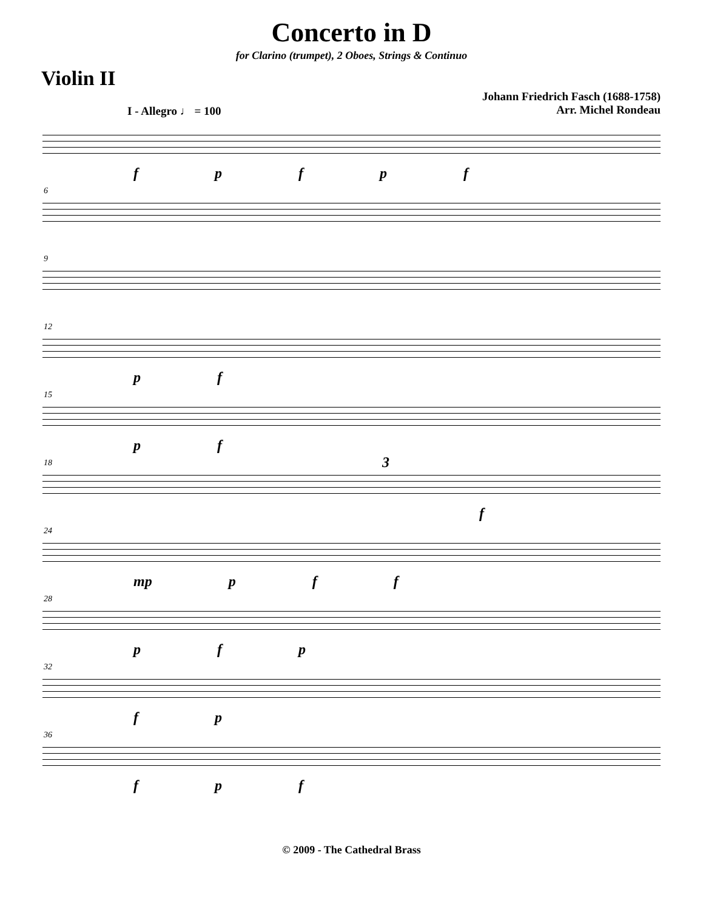Concerto in D
for Clarino (trumpet), 2 Oboes, Strings & Continuo
Violin II
I - Allegro ♩ = 100
Johann Friedrich Fasch (1688-1758)
Arr. Michel Rondeau
f p f p f
6
9
12
p f
15
p f
18
3
f
24
mp p f f
28
p f p
32
f p
36
f p f
© 2009 - The Cathedral Brass